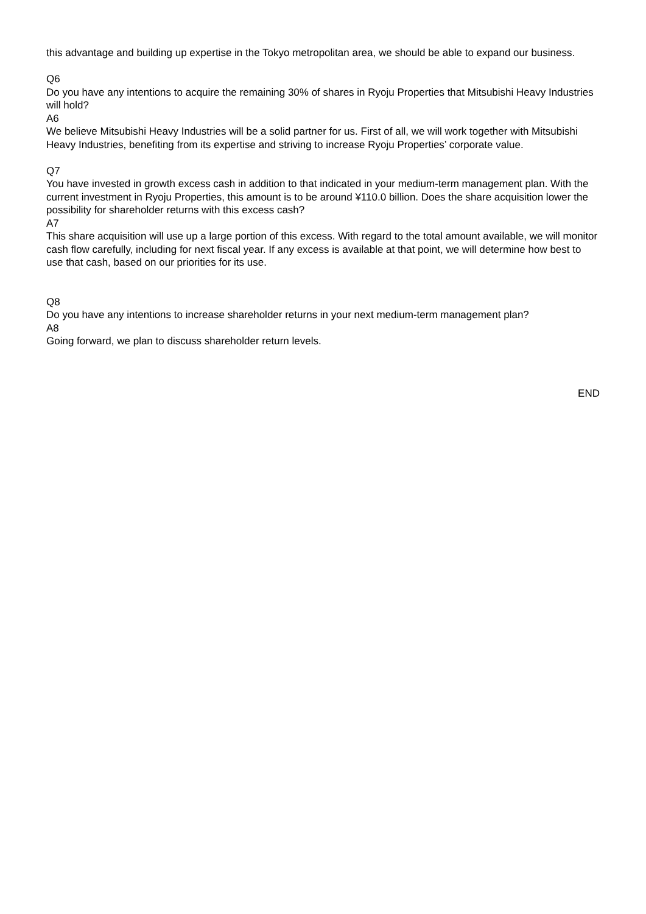this advantage and building up expertise in the Tokyo metropolitan area, we should be able to expand our business.
Q6
Do you have any intentions to acquire the remaining 30% of shares in Ryoju Properties that Mitsubishi Heavy Industries will hold?
A6
We believe Mitsubishi Heavy Industries will be a solid partner for us. First of all, we will work together with Mitsubishi Heavy Industries, benefiting from its expertise and striving to increase Ryoju Properties’ corporate value.
Q7
You have invested in growth excess cash in addition to that indicated in your medium-term management plan. With the current investment in Ryoju Properties, this amount is to be around ¥110.0 billion. Does the share acquisition lower the possibility for shareholder returns with this excess cash?
A7
This share acquisition will use up a large portion of this excess. With regard to the total amount available, we will monitor cash flow carefully, including for next fiscal year. If any excess is available at that point, we will determine how best to use that cash, based on our priorities for its use.
Q8
Do you have any intentions to increase shareholder returns in your next medium-term management plan?
A8
Going forward, we plan to discuss shareholder return levels.
END